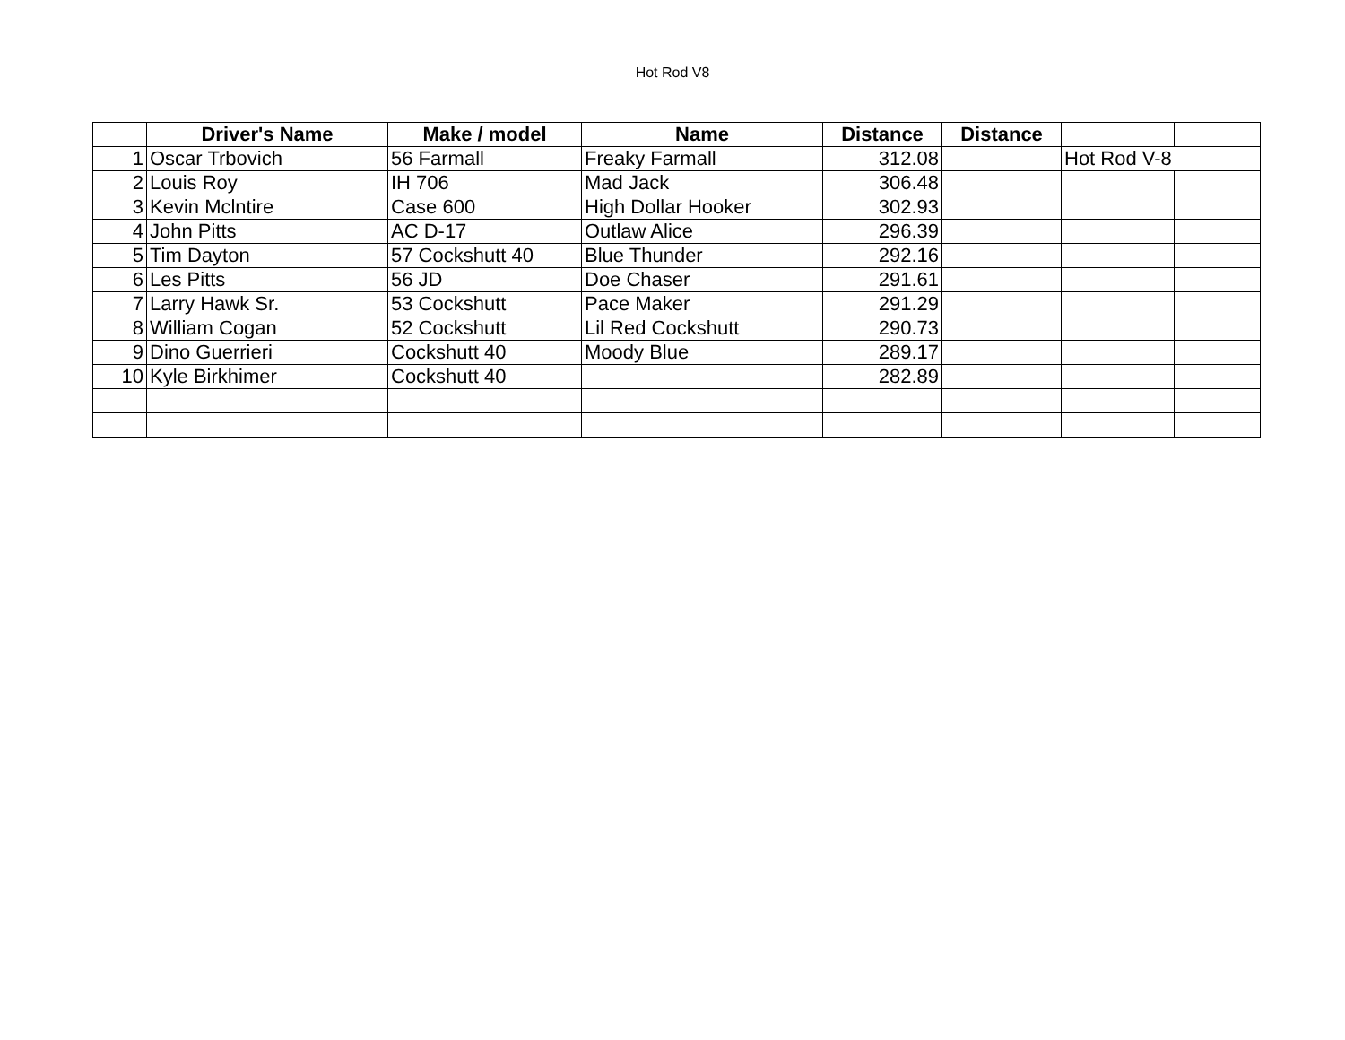Hot Rod V8
| | Driver's Name | Make / model | Name | Distance | Distance | | |
| --- | --- | --- | --- | --- | --- | --- | --- |
| 1 | Oscar Trbovich | 56 Farmall | Freaky Farmall | 312.08 | | Hot Rod V-8 | |
| 2 | Louis Roy | IH 706 | Mad Jack | 306.48 | | | |
| 3 | Kevin Mclntire | Case 600 | High Dollar Hooker | 302.93 | | | |
| 4 | John Pitts | AC D-17 | Outlaw Alice | 296.39 | | | |
| 5 | Tim Dayton | 57 Cockshutt 40 | Blue Thunder | 292.16 | | | |
| 6 | Les Pitts | 56 JD | Doe Chaser | 291.61 | | | |
| 7 | Larry Hawk Sr. | 53 Cockshutt | Pace Maker | 291.29 | | | |
| 8 | William Cogan | 52 Cockshutt | Lil Red Cockshutt | 290.73 | | | |
| 9 | Dino Guerrieri | Cockshutt 40 | Moody Blue | 289.17 | | | |
| 10 | Kyle Birkhimer | Cockshutt 40 | | 282.89 | | | |